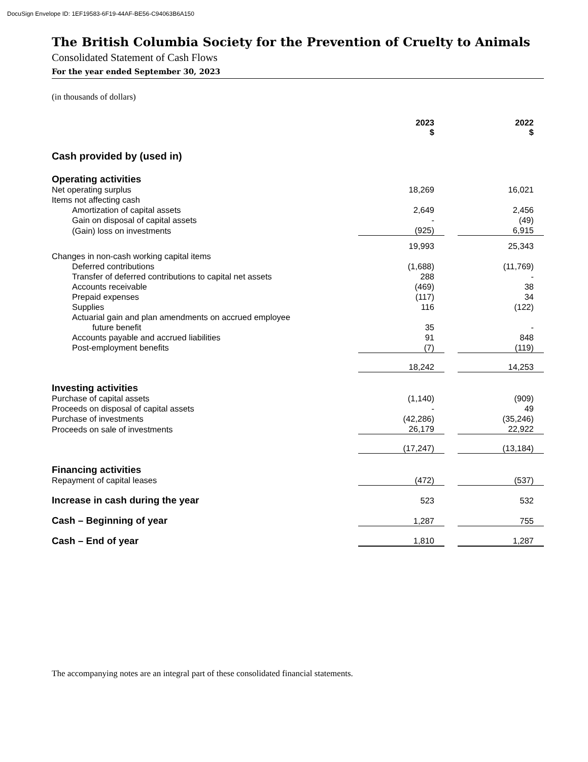DocuSign Envelope ID: 1EF19583-6F19-44AF-BE56-C94063B6A150
The British Columbia Society for the Prevention of Cruelty to Animals
Consolidated Statement of Cash Flows
For the year ended September 30, 2023
(in thousands of dollars)
| | 2023 $ | | 2022 $ |
| --- | --- | --- | --- |
| Cash provided by (used in) | | | |
| Operating activities | | | |
| Net operating surplus | 18,269 | | 16,021 |
| Items not affecting cash | | | |
| Amortization of capital assets | 2,649 | | 2,456 |
| Gain on disposal of capital assets | - | | (49) |
| (Gain) loss on investments | (925) | | 6,915 |
| | 19,993 | | 25,343 |
| Changes in non-cash working capital items | | | |
| Deferred contributions | (1,688) | | (11,769) |
| Transfer of deferred contributions to capital net assets | 288 | | - |
| Accounts receivable | (469) | | 38 |
| Prepaid expenses | (117) | | 34 |
| Supplies | 116 | | (122) |
| Actuarial gain and plan amendments on accrued employee | | | |
| future benefit | 35 | | - |
| Accounts payable and accrued liabilities | 91 | | 848 |
| Post-employment benefits | (7) | | (119) |
| | 18,242 | | 14,253 |
| Investing activities | | | |
| Purchase of capital assets | (1,140) | | (909) |
| Proceeds on disposal of capital assets | - | | 49 |
| Purchase of investments | (42,286) | | (35,246) |
| Proceeds on sale of investments | 26,179 | | 22,922 |
| | (17,247) | | (13,184) |
| Financing activities | | | |
| Repayment of capital leases | (472) | | (537) |
| Increase in cash during the year | 523 | | 532 |
| Cash – Beginning of year | 1,287 | | 755 |
| Cash – End of year | 1,810 | | 1,287 |
The accompanying notes are an integral part of these consolidated financial statements.